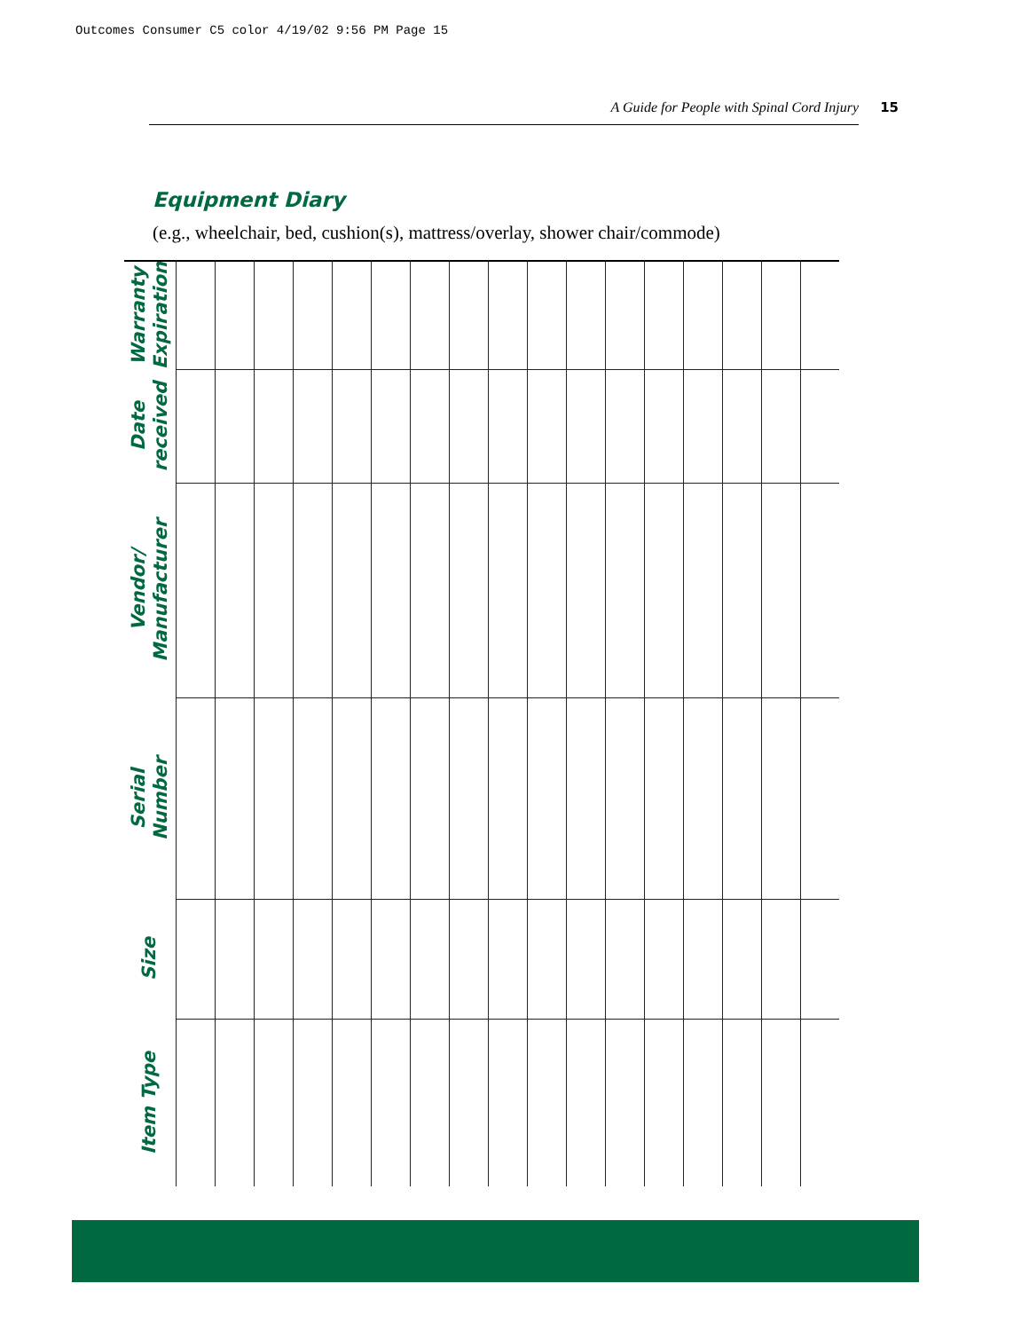Outcomes Consumer C5 color 4/19/02 9:56 PM Page 15
A Guide for People with Spinal Cord Injury 15
Equipment Diary
(e.g., wheelchair, bed, cushion(s), mattress/overlay, shower chair/commode)
| Warranty Expiration | | | | | | | | | | | | | | | | | |
| Date received | | | | | | | | | | | | | | | | | |
| Vendor/ Manufacturer | | | | | | | | | | | | | | | | | |
| Serial Number | | | | | | | | | | | | | | | | | |
| Size | | | | | | | | | | | | | | | | | |
| Item Type | | | | | | | | | | | | | | | | | |